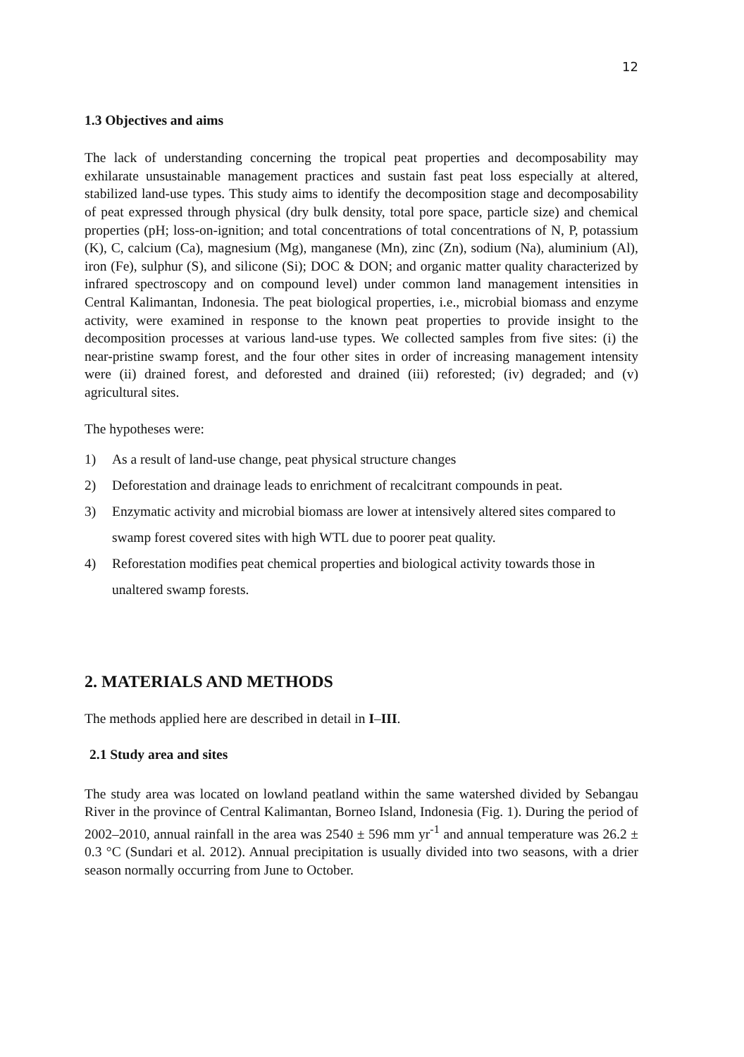12
1.3 Objectives and aims
The lack of understanding concerning the tropical peat properties and decomposability may exhilarate unsustainable management practices and sustain fast peat loss especially at altered, stabilized land-use types. This study aims to identify the decomposition stage and decomposability of peat expressed through physical (dry bulk density, total pore space, particle size) and chemical properties (pH; loss-on-ignition; and total concentrations of total concentrations of N, P, potassium (K), C, calcium (Ca), magnesium (Mg), manganese (Mn), zinc (Zn), sodium (Na), aluminium (Al), iron (Fe), sulphur (S), and silicone (Si); DOC & DON; and organic matter quality characterized by infrared spectroscopy and on compound level) under common land management intensities in Central Kalimantan, Indonesia. The peat biological properties, i.e., microbial biomass and enzyme activity, were examined in response to the known peat properties to provide insight to the decomposition processes at various land-use types. We collected samples from five sites: (i) the near-pristine swamp forest, and the four other sites in order of increasing management intensity were (ii) drained forest, and deforested and drained (iii) reforested; (iv) degraded; and (v) agricultural sites.
The hypotheses were:
1) As a result of land-use change, peat physical structure changes
2) Deforestation and drainage leads to enrichment of recalcitrant compounds in peat.
3) Enzymatic activity and microbial biomass are lower at intensively altered sites compared to swamp forest covered sites with high WTL due to poorer peat quality.
4) Reforestation modifies peat chemical properties and biological activity towards those in unaltered swamp forests.
2. MATERIALS AND METHODS
The methods applied here are described in detail in I–III.
2.1 Study area and sites
The study area was located on lowland peatland within the same watershed divided by Sebangau River in the province of Central Kalimantan, Borneo Island, Indonesia (Fig. 1). During the period of 2002–2010, annual rainfall in the area was 2540 ± 596 mm yr<sup>-1</sup> and annual temperature was 26.2 ± 0.3 °C (Sundari et al. 2012). Annual precipitation is usually divided into two seasons, with a drier season normally occurring from June to October.